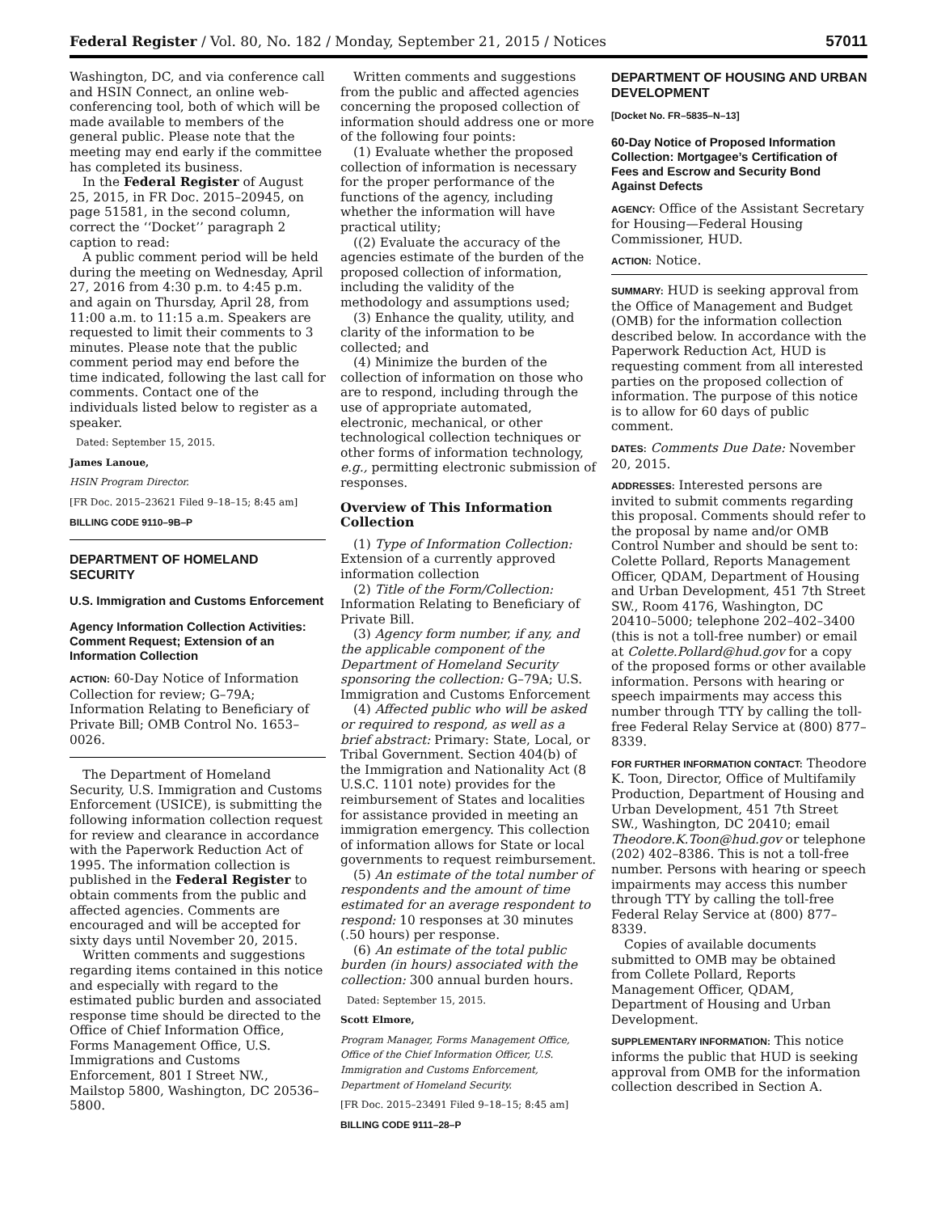Federal Register / Vol. 80, No. 182 / Monday, September 21, 2015 / Notices 57011
Washington, DC, and via conference call and HSIN Connect, an online web-conferencing tool, both of which will be made available to members of the general public. Please note that the meeting may end early if the committee has completed its business.
In the Federal Register of August 25, 2015, in FR Doc. 2015–20945, on page 51581, in the second column, correct the ‘‘Docket’’ paragraph 2 caption to read:
A public comment period will be held during the meeting on Wednesday, April 27, 2016 from 4:30 p.m. to 4:45 p.m. and again on Thursday, April 28, from 11:00 a.m. to 11:15 a.m. Speakers are requested to limit their comments to 3 minutes. Please note that the public comment period may end before the time indicated, following the last call for comments. Contact one of the individuals listed below to register as a speaker.
Dated: September 15, 2015.
James Lanoue,
HSIN Program Director.
[FR Doc. 2015–23621 Filed 9–18–15; 8:45 am]
BILLING CODE 9110–9B–P
DEPARTMENT OF HOMELAND SECURITY
U.S. Immigration and Customs Enforcement
Agency Information Collection Activities: Comment Request; Extension of an Information Collection
ACTION: 60-Day Notice of Information Collection for review; G–79A; Information Relating to Beneficiary of Private Bill; OMB Control No. 1653–0026.
The Department of Homeland Security, U.S. Immigration and Customs Enforcement (USICE), is submitting the following information collection request for review and clearance in accordance with the Paperwork Reduction Act of 1995. The information collection is published in the Federal Register to obtain comments from the public and affected agencies. Comments are encouraged and will be accepted for sixty days until November 20, 2015.
Written comments and suggestions regarding items contained in this notice and especially with regard to the estimated public burden and associated response time should be directed to the Office of Chief Information Office, Forms Management Office, U.S. Immigrations and Customs Enforcement, 801 I Street NW., Mailstop 5800, Washington, DC 20536–5800.
Written comments and suggestions from the public and affected agencies concerning the proposed collection of information should address one or more of the following four points:
(1) Evaluate whether the proposed collection of information is necessary for the proper performance of the functions of the agency, including whether the information will have practical utility;
((2) Evaluate the accuracy of the agencies estimate of the burden of the proposed collection of information, including the validity of the methodology and assumptions used;
(3) Enhance the quality, utility, and clarity of the information to be collected; and
(4) Minimize the burden of the collection of information on those who are to respond, including through the use of appropriate automated, electronic, mechanical, or other technological collection techniques or other forms of information technology, e.g., permitting electronic submission of responses.
Overview of This Information Collection
(1) Type of Information Collection: Extension of a currently approved information collection
(2) Title of the Form/Collection: Information Relating to Beneficiary of Private Bill.
(3) Agency form number, if any, and the applicable component of the Department of Homeland Security sponsoring the collection: G–79A; U.S. Immigration and Customs Enforcement
(4) Affected public who will be asked or required to respond, as well as a brief abstract: Primary: State, Local, or Tribal Government. Section 404(b) of the Immigration and Nationality Act (8 U.S.C. 1101 note) provides for the reimbursement of States and localities for assistance provided in meeting an immigration emergency. This collection of information allows for State or local governments to request reimbursement.
(5) An estimate of the total number of respondents and the amount of time estimated for an average respondent to respond: 10 responses at 30 minutes (.50 hours) per response.
(6) An estimate of the total public burden (in hours) associated with the collection: 300 annual burden hours.
Dated: September 15, 2015.
Scott Elmore,
Program Manager, Forms Management Office, Office of the Chief Information Officer, U.S. Immigration and Customs Enforcement, Department of Homeland Security.
[FR Doc. 2015–23491 Filed 9–18–15; 8:45 am]
BILLING CODE 9111–28–P
DEPARTMENT OF HOUSING AND URBAN DEVELOPMENT
[Docket No. FR–5835–N–13]
60-Day Notice of Proposed Information Collection: Mortgagee’s Certification of Fees and Escrow and Security Bond Against Defects
AGENCY: Office of the Assistant Secretary for Housing—Federal Housing Commissioner, HUD.
ACTION: Notice.
SUMMARY: HUD is seeking approval from the Office of Management and Budget (OMB) for the information collection described below. In accordance with the Paperwork Reduction Act, HUD is requesting comment from all interested parties on the proposed collection of information. The purpose of this notice is to allow for 60 days of public comment.
DATES: Comments Due Date: November 20, 2015.
ADDRESSES: Interested persons are invited to submit comments regarding this proposal. Comments should refer to the proposal by name and/or OMB Control Number and should be sent to: Colette Pollard, Reports Management Officer, QDAM, Department of Housing and Urban Development, 451 7th Street SW., Room 4176, Washington, DC 20410–5000; telephone 202–402–3400 (this is not a toll-free number) or email at Colette.Pollard@hud.gov for a copy of the proposed forms or other available information. Persons with hearing or speech impairments may access this number through TTY by calling the toll-free Federal Relay Service at (800) 877–8339.
FOR FURTHER INFORMATION CONTACT: Theodore K. Toon, Director, Office of Multifamily Production, Department of Housing and Urban Development, 451 7th Street SW., Washington, DC 20410; email Theodore.K.Toon@hud.gov or telephone (202) 402–8386. This is not a toll-free number. Persons with hearing or speech impairments may access this number through TTY by calling the toll-free Federal Relay Service at (800) 877–8339.
Copies of available documents submitted to OMB may be obtained from Collete Pollard, Reports Management Officer, QDAM, Department of Housing and Urban Development.
SUPPLEMENTARY INFORMATION: This notice informs the public that HUD is seeking approval from OMB for the information collection described in Section A.